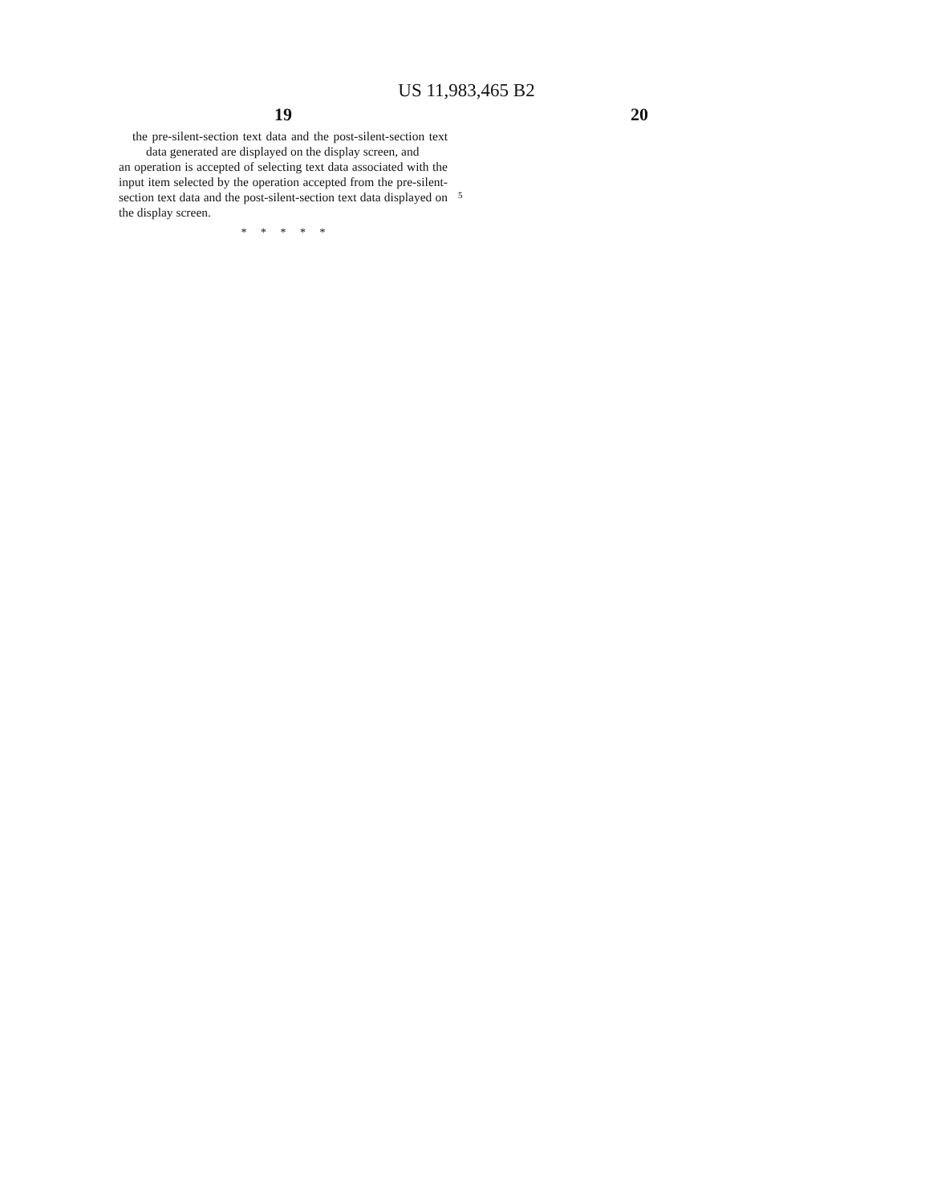US 11,983,465 B2
19
the pre-silent-section text data and the post-silent-section text data generated are displayed on the display screen, and
an operation is accepted of selecting text data associated with the input item selected by the operation accepted from the pre-silent-section text data and the post-silent-section text data displayed on the display screen.
* * * * *
20
5